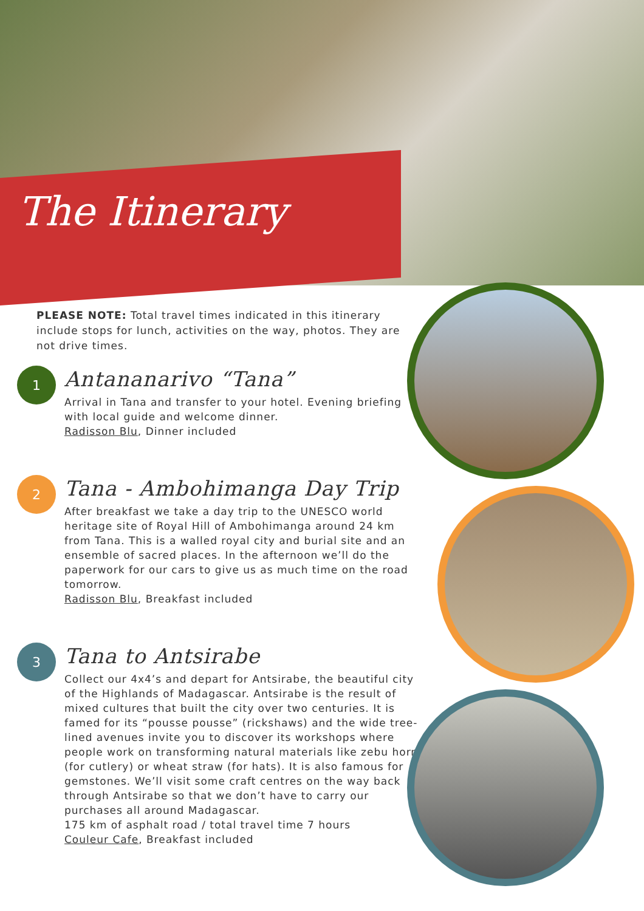The Itinerary
PLEASE NOTE: Total travel times indicated in this itinerary include stops for lunch, activities on the way, photos. They are not drive times.
1
Antananarivo “Tana”
Arrival in Tana and transfer to your hotel. Evening briefing with local guide and welcome dinner.
Radisson Blu, Dinner included
2
Tana - Ambohimanga Day Trip
After breakfast we take a day trip to the UNESCO world heritage site of Royal Hill of Ambohimanga around 24 km from Tana. This is a walled royal city and burial site and an ensemble of sacred places. In the afternoon we’ll do the paperwork for our cars to give us as much time on the road tomorrow.
Radisson Blu, Breakfast included
3
Tana to Antsirabe
Collect our 4x4’s and depart for Antsirabe, the beautiful city of the Highlands of Madagascar. Antsirabe is the result of mixed cultures that built the city over two centuries. It is famed for its “pousse pousse” (rickshaws) and the wide tree-lined avenues invite you to discover its workshops where people work on transforming natural materials like zebu horn (for cutlery) or wheat straw (for hats). It is also famous for gemstones. We’ll visit some craft centres on the way back through Antsirabe so that we don’t have to carry our purchases all around Madagascar.
175 km of asphalt road / total travel time 7 hours
Couleur Cafe, Breakfast included